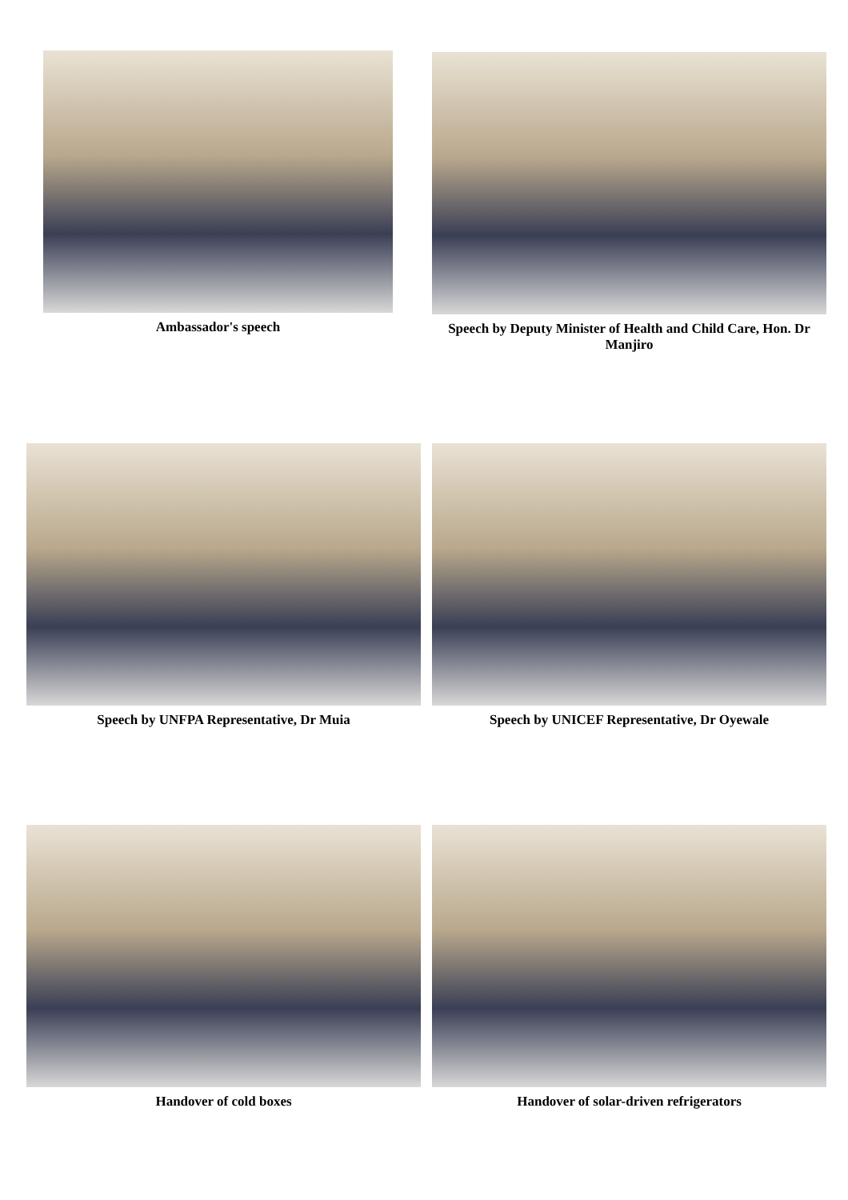Ambassador's speech
Speech by Deputy Minister of Health and Child Care, Hon. Dr Manjiro
Speech by UNFPA Representative, Dr Muia Speech by UNICEF Representative, Dr Oyewale
Handover of cold boxes Handover of solar-driven refrigerators